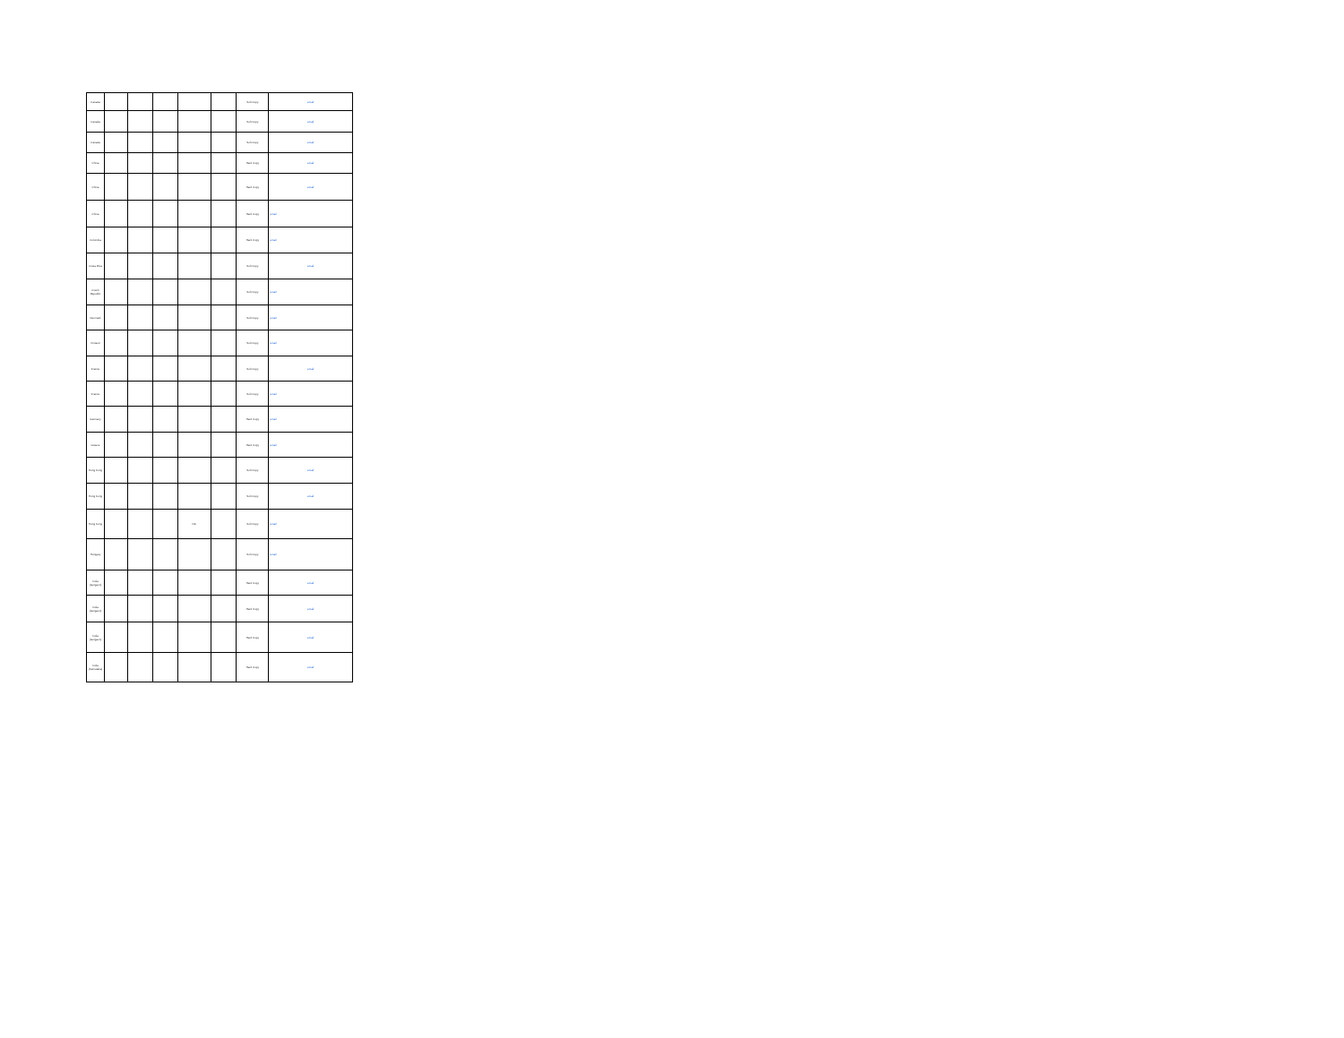| Canada | | | | | | Soft Copy | email |
| Canada | | | | | | Soft Copy | email |
| Canada | | | | | | Soft Copy | email |
| China | | | | | | Hard Copy | email |
| China | | | | | | Hard Copy | email |
| China | | | | | | Hard Copy | email |
| Colombia | | | | | | Hard Copy | email |
| Costa Rica | | | | | | Soft Copy | email |
| Czech Republic | | | | | | Soft Copy | email |
| Denmark | | | | | | Soft Copy | email |
| Finland | | | | | | Soft Copy | email |
| France | | | | | | Soft Copy | email |
| France | | | | | | Soft Copy | email |
| Germany | | | | | | Hard Copy | email |
| Greece | | | | | | Hard Copy | email |
| Hong Kong | | | | | | Soft Copy | email |
| Hong Kong | | | | | | Soft Copy | email |
| Hong Kong | | | | NA | | Soft Copy | email |
| Hungary | | | | | | Soft Copy | email |
| India (Gurgaon) | | | | | | Hard Copy | email |
| India (Gurgaon) | | | | | | Hard Copy | email |
| India (Gurgaon) | | | | | | Hard Copy | email |
| India (Karnataka) | | | | | | Hard Copy | email |